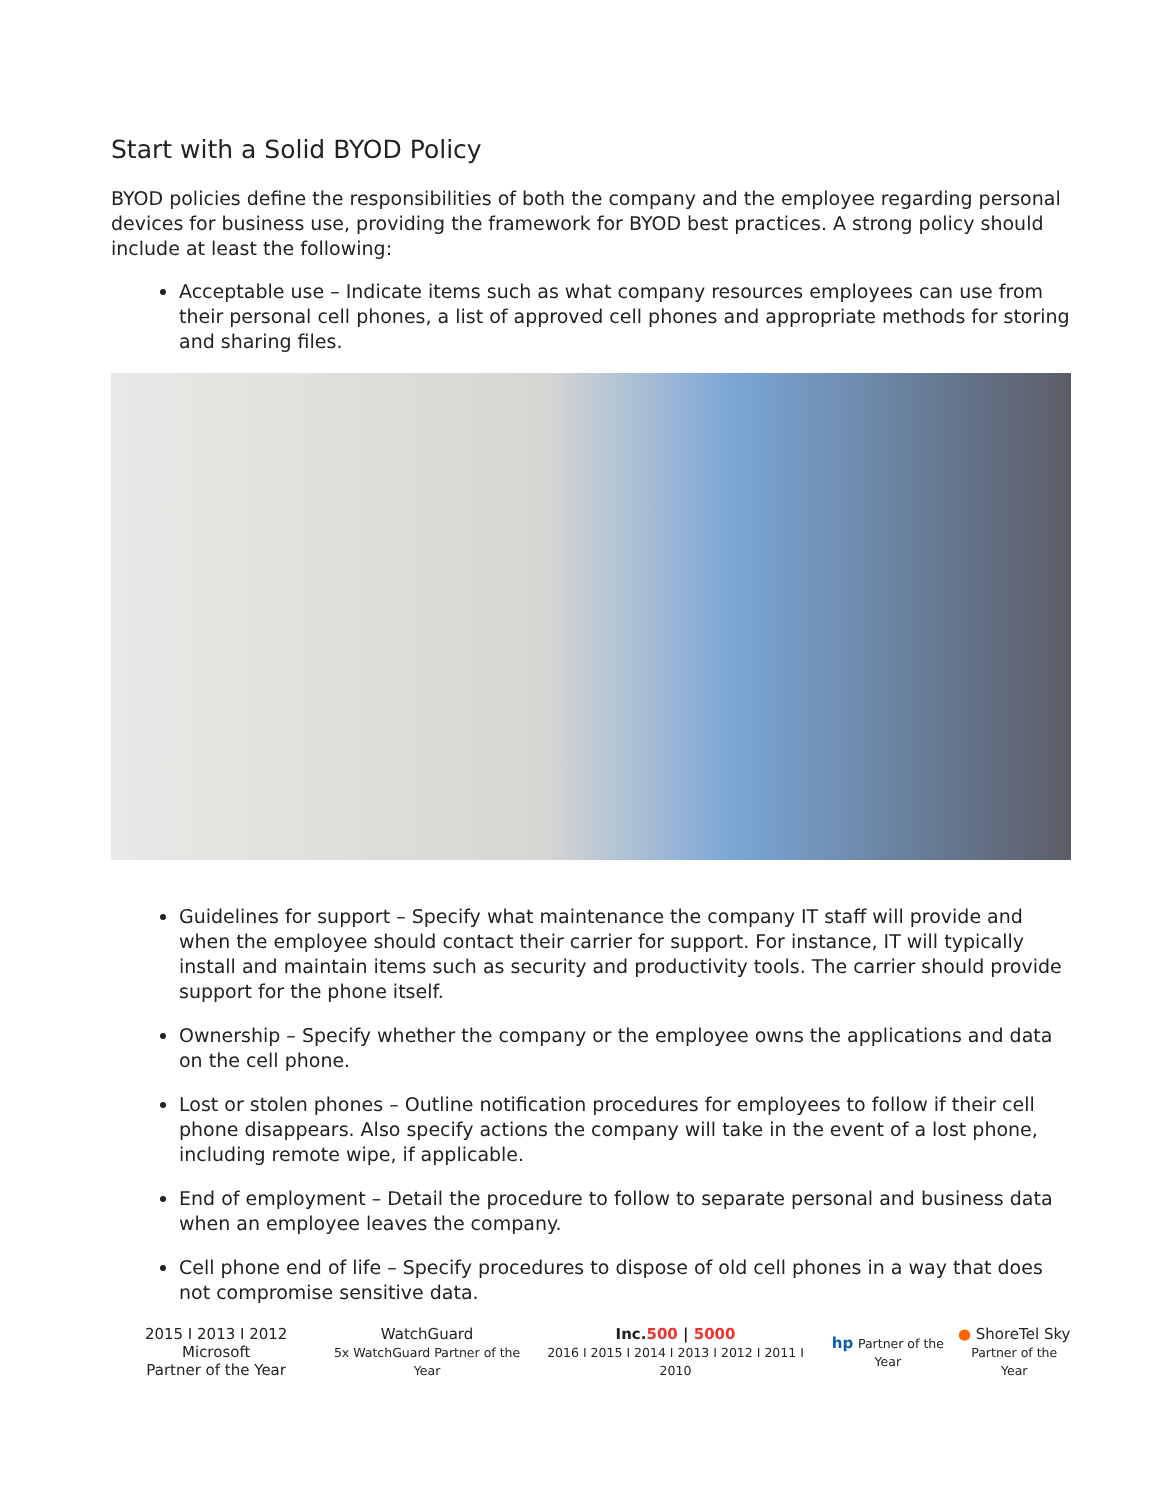Start with a Solid BYOD Policy
BYOD policies define the responsibilities of both the company and the employee regarding personal devices for business use, providing the framework for BYOD best practices. A strong policy should include at least the following:
Acceptable use – Indicate items such as what company resources employees can use from their personal cell phones, a list of approved cell phones and appropriate methods for storing and sharing files.
Guidelines for support – Specify what maintenance the company IT staff will provide and when the employee should contact their carrier for support. For instance, IT will typically install and maintain items such as security and productivity tools. The carrier should provide support for the phone itself.
Ownership – Specify whether the company or the employee owns the applications and data on the cell phone.
Lost or stolen phones – Outline notification procedures for employees to follow if their cell phone disappears. Also specify actions the company will take in the event of a lost phone, including remote wipe, if applicable.
End of employment – Detail the procedure to follow to separate personal and business data when an employee leaves the company.
Cell phone end of life – Specify procedures to dispose of old cell phones in a way that does not compromise sensitive data.
2015 I 2013 I 2012 Microsoft
Partner of the Year
WatchGuard
5x WatchGuard Partner of the Year
Inc.500 | 5000
2016 I 2015 I 2014 I 2013 I 2012 I 2011 I 2010
hp Partner of the Year
● ShoreTel Sky
Partner of the Year